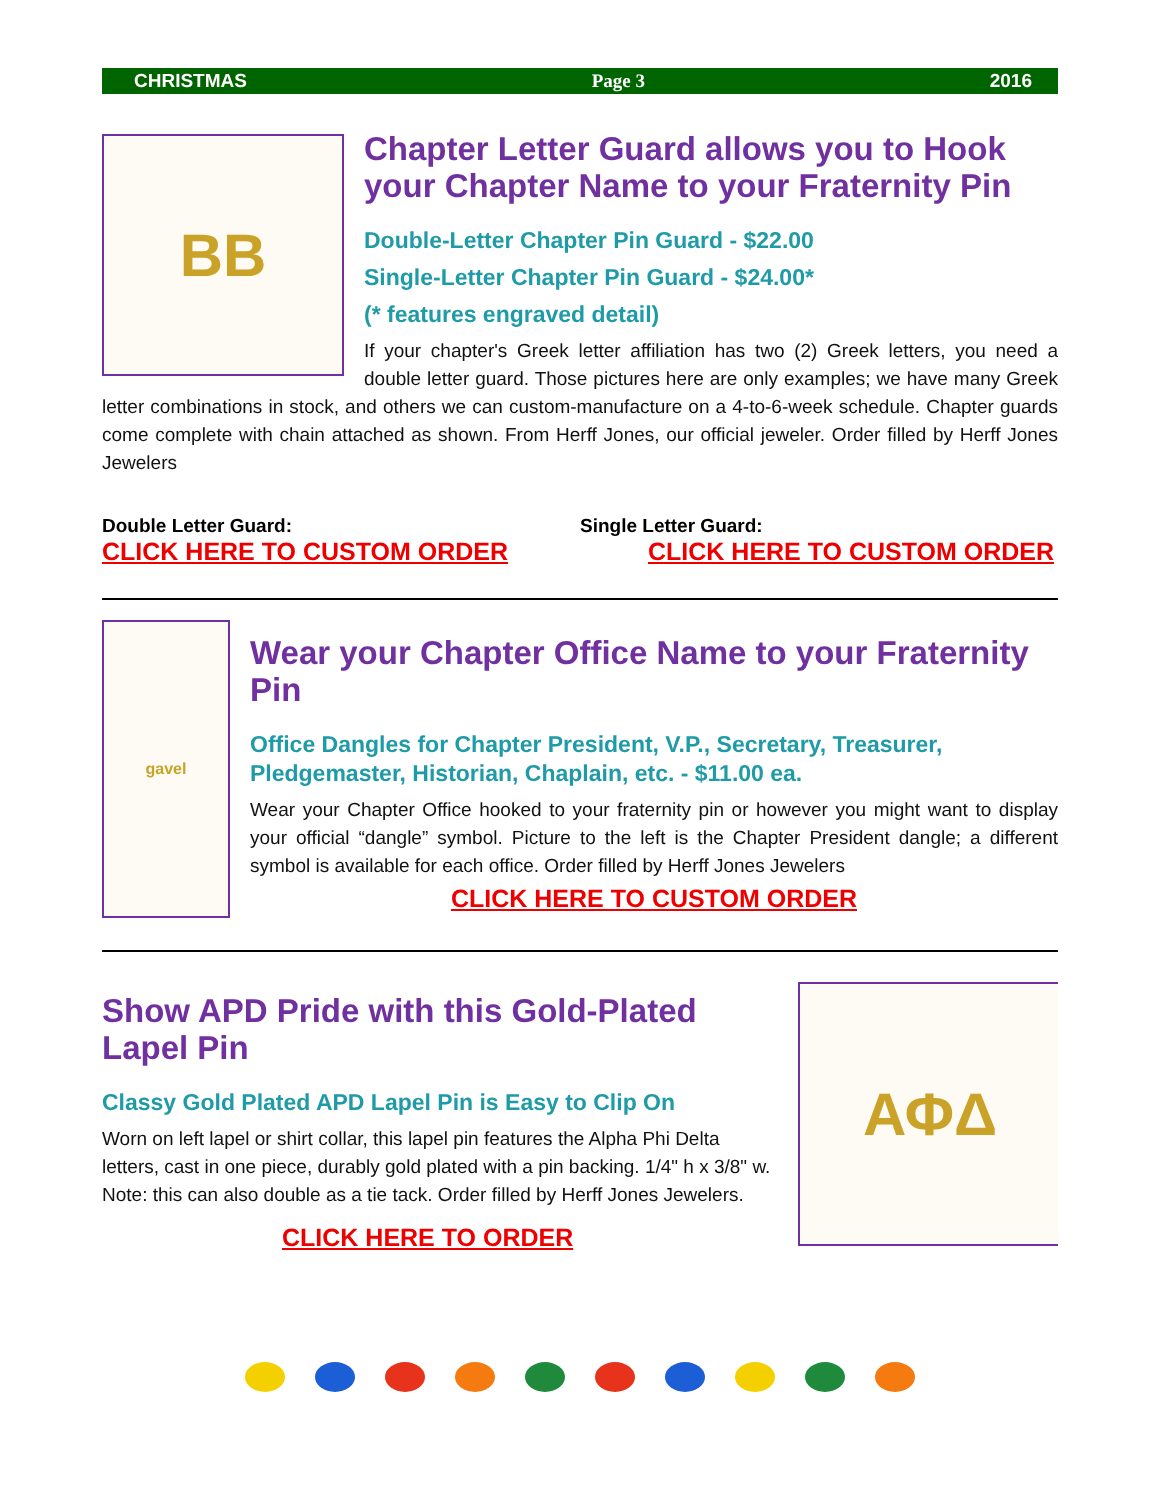CHRISTMAS Page 3 2016
BB
Chapter Letter Guard allows you to Hook your Chapter Name to your Fraternity Pin
Double-Letter Chapter Pin Guard - $22.00
Single-Letter Chapter Pin Guard - $24.00*
(* features engraved detail)
If your chapter's Greek letter affiliation has two (2) Greek letters, you need a double letter guard. Those pictures here are only examples; we have many Greek letter combinations in stock, and others we can custom-manufacture on a 4-to-6-week schedule. Chapter guards come complete with chain attached as shown. From Herff Jones, our official jeweler. Order filled by Herff Jones Jewelers
Double Letter Guard:
CLICK HERE TO CUSTOM ORDER
Single Letter Guard:
CLICK HERE TO CUSTOM ORDER
gavel
Wear your Chapter Office Name to your Fraternity Pin
Office Dangles for Chapter President, V.P., Secretary, Treasurer, Pledgemaster, Historian, Chaplain, etc. - $11.00 ea.
Wear your Chapter Office hooked to your fraternity pin or however you might want to display your official “dangle” symbol. Picture to the left is the Chapter President dangle; a different symbol is available for each office. Order filled by Herff Jones Jewelers
CLICK HERE TO CUSTOM ORDER
ΑΦΔ
Show APD Pride with this Gold-Plated Lapel Pin
Classy Gold Plated APD Lapel Pin is Easy to Clip On
Worn on left lapel or shirt collar, this lapel pin features the Alpha Phi Delta letters, cast in one piece, durably gold plated with a pin backing. 1/4" h x 3/8" w. Note: this can also double as a tie tack. Order filled by Herff Jones Jewelers.
CLICK HERE TO ORDER